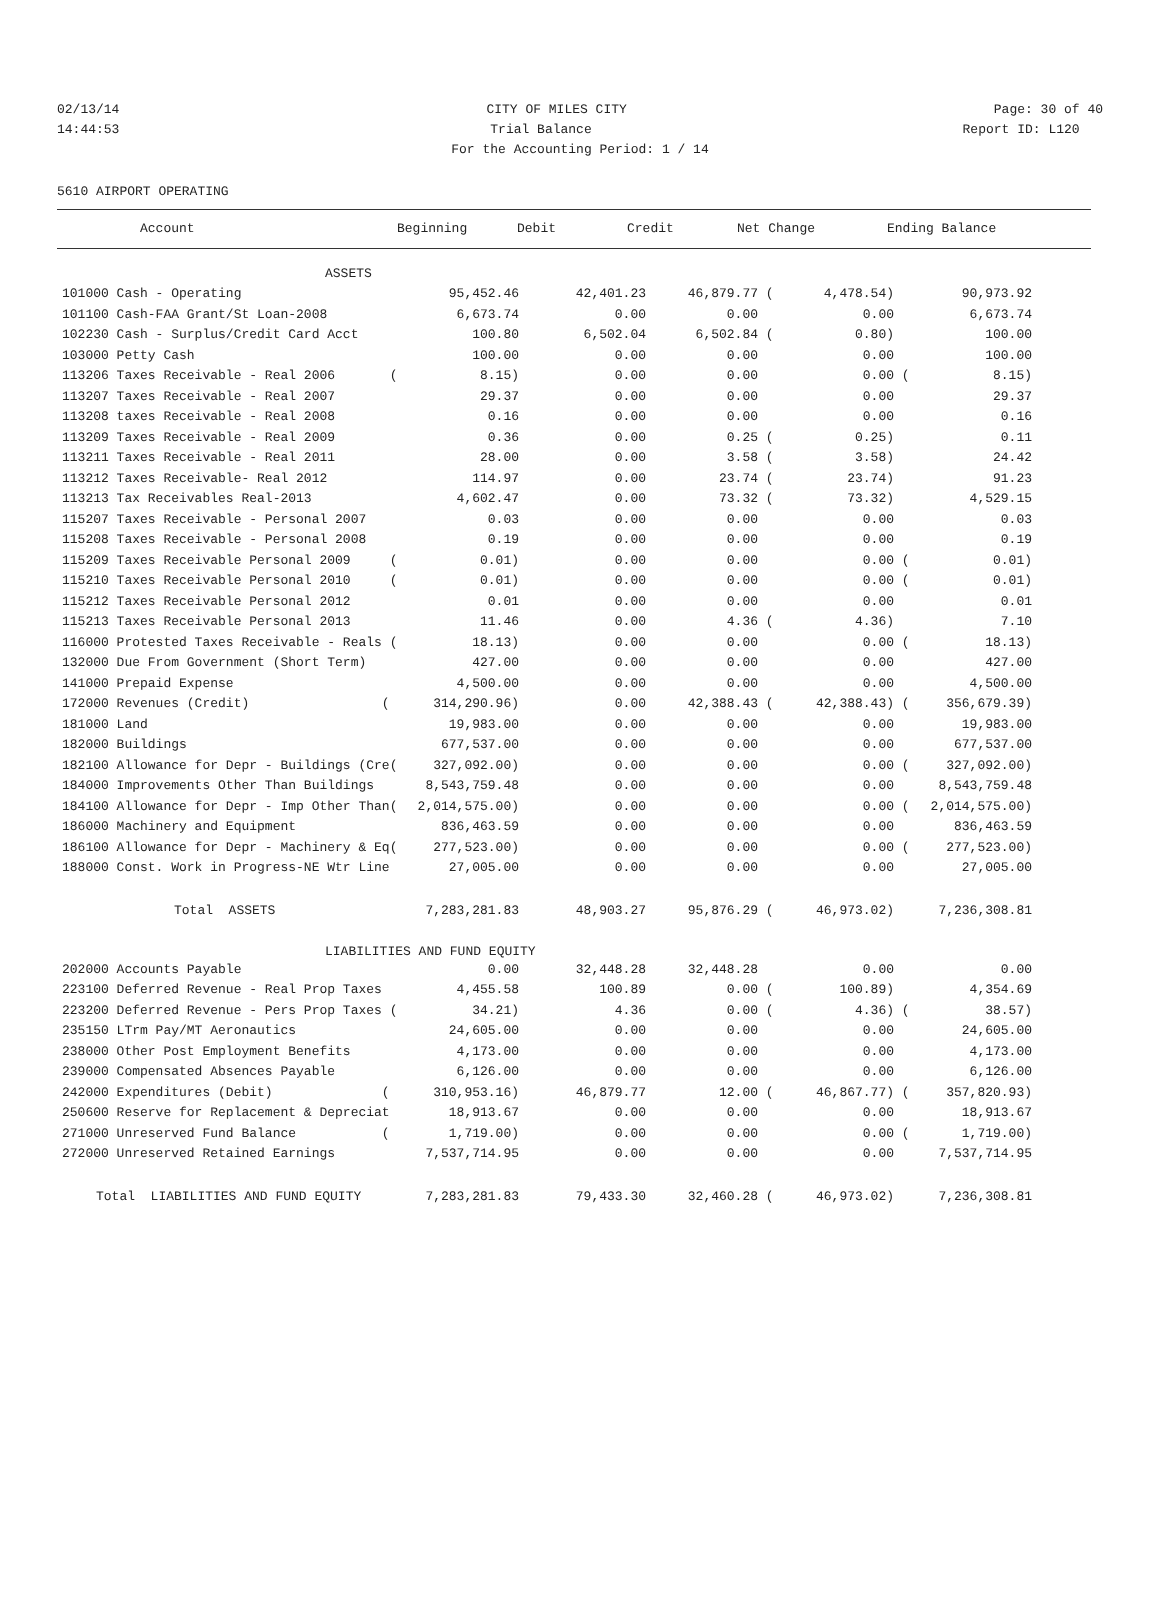02/13/14 CITY OF MILES CITY Page: 30 of 40
14:44:53 Trial Balance Report ID: L120
For the Accounting Period: 1 / 14
5610 AIRPORT OPERATING
Account Beginning Debit Credit Net Change Ending Balance
| ASSETS | | | | | | | |
| 101000 Cash - Operating | 95,452.46 | 42,401.23 | 46,879.77 | ( | 4,478.54) | | 90,973.92 |
| 101100 Cash-FAA Grant/St Loan-2008 | 6,673.74 | 0.00 | 0.00 | | 0.00 | | 6,673.74 |
| 102230 Cash - Surplus/Credit Card Acct | 100.80 | 6,502.04 | 6,502.84 | ( | 0.80) | | 100.00 |
| 103000 Petty Cash | 100.00 | 0.00 | 0.00 | | 0.00 | | 100.00 |
| 113206 Taxes Receivable - Real 2006 ( | 8.15) | 0.00 | 0.00 | | 0.00 | ( | 8.15) |
| 113207 Taxes Receivable - Real 2007 | 29.37 | 0.00 | 0.00 | | 0.00 | | 29.37 |
| 113208 taxes Receivable - Real 2008 | 0.16 | 0.00 | 0.00 | | 0.00 | | 0.16 |
| 113209 Taxes Receivable - Real 2009 | 0.36 | 0.00 | 0.25 | ( | 0.25) | | 0.11 |
| 113211 Taxes Receivable - Real 2011 | 28.00 | 0.00 | 3.58 | ( | 3.58) | | 24.42 |
| 113212 Taxes Receivable- Real 2012 | 114.97 | 0.00 | 23.74 | ( | 23.74) | | 91.23 |
| 113213 Tax Receivables Real-2013 | 4,602.47 | 0.00 | 73.32 | ( | 73.32) | | 4,529.15 |
| 115207 Taxes Receivable - Personal 2007 | 0.03 | 0.00 | 0.00 | | 0.00 | | 0.03 |
| 115208 Taxes Receivable - Personal 2008 | 0.19 | 0.00 | 0.00 | | 0.00 | | 0.19 |
| 115209 Taxes Receivable Personal 2009 ( | 0.01) | 0.00 | 0.00 | | 0.00 | ( | 0.01) |
| 115210 Taxes Receivable Personal 2010 ( | 0.01) | 0.00 | 0.00 | | 0.00 | ( | 0.01) |
| 115212 Taxes Receivable Personal 2012 | 0.01 | 0.00 | 0.00 | | 0.00 | | 0.01 |
| 115213 Taxes Receivable Personal 2013 | 11.46 | 0.00 | 4.36 | ( | 4.36) | | 7.10 |
| 116000 Protested Taxes Receivable - Reals ( | 18.13) | 0.00 | 0.00 | | 0.00 | ( | 18.13) |
| 132000 Due From Government (Short Term) | 427.00 | 0.00 | 0.00 | | 0.00 | | 427.00 |
| 141000 Prepaid Expense | 4,500.00 | 0.00 | 0.00 | | 0.00 | | 4,500.00 |
| 172000 Revenues (Credit) ( | 314,290.96) | 0.00 | 42,388.43 | ( | 42,388.43) | ( | 356,679.39) |
| 181000 Land | 19,983.00 | 0.00 | 0.00 | | 0.00 | | 19,983.00 |
| 182000 Buildings | 677,537.00 | 0.00 | 0.00 | | 0.00 | | 677,537.00 |
| 182100 Allowance for Depr - Buildings (Cre( | 327,092.00) | 0.00 | 0.00 | | 0.00 | ( | 327,092.00) |
| 184000 Improvements Other Than Buildings | 8,543,759.48 | 0.00 | 0.00 | | 0.00 | | 8,543,759.48 |
| 184100 Allowance for Depr - Imp Other Than( | 2,014,575.00) | 0.00 | 0.00 | | 0.00 | ( | 2,014,575.00) |
| 186000 Machinery and Equipment | 836,463.59 | 0.00 | 0.00 | | 0.00 | | 836,463.59 |
| 186100 Allowance for Depr - Machinery & Eq( | 277,523.00) | 0.00 | 0.00 | | 0.00 | ( | 277,523.00) |
| 188000 Const. Work in Progress-NE Wtr Line | 27,005.00 | 0.00 | 0.00 | | 0.00 | | 27,005.00 |
| Total ASSETS | 7,283,281.83 | 48,903.27 | 95,876.29 | ( | 46,973.02) | | 7,236,308.81 |
| LIABILITIES AND FUND EQUITY | | | | | | | |
| 202000 Accounts Payable | 0.00 | 32,448.28 | 32,448.28 | | 0.00 | | 0.00 |
| 223100 Deferred Revenue - Real Prop Taxes | 4,455.58 | 100.89 | 0.00 | ( | 100.89) | | 4,354.69 |
| 223200 Deferred Revenue - Pers Prop Taxes ( | 34.21) | 4.36 | 0.00 | ( | 4.36) | ( | 38.57) |
| 235150 LTrm Pay/MT Aeronautics | 24,605.00 | 0.00 | 0.00 | | 0.00 | | 24,605.00 |
| 238000 Other Post Employment Benefits | 4,173.00 | 0.00 | 0.00 | | 0.00 | | 4,173.00 |
| 239000 Compensated Absences Payable | 6,126.00 | 0.00 | 0.00 | | 0.00 | | 6,126.00 |
| 242000 Expenditures (Debit) ( | 310,953.16) | 46,879.77 | 12.00 | ( | 46,867.77) | ( | 357,820.93) |
| 250600 Reserve for Replacement & Depreciat | 18,913.67 | 0.00 | 0.00 | | 0.00 | | 18,913.67 |
| 271000 Unreserved Fund Balance ( | 1,719.00) | 0.00 | 0.00 | | 0.00 | ( | 1,719.00) |
| 272000 Unreserved Retained Earnings | 7,537,714.95 | 0.00 | 0.00 | | 0.00 | | 7,537,714.95 |
| Total LIABILITIES AND FUND EQUITY | 7,283,281.83 | 79,433.30 | 32,460.28 | ( | 46,973.02) | | 7,236,308.81 |